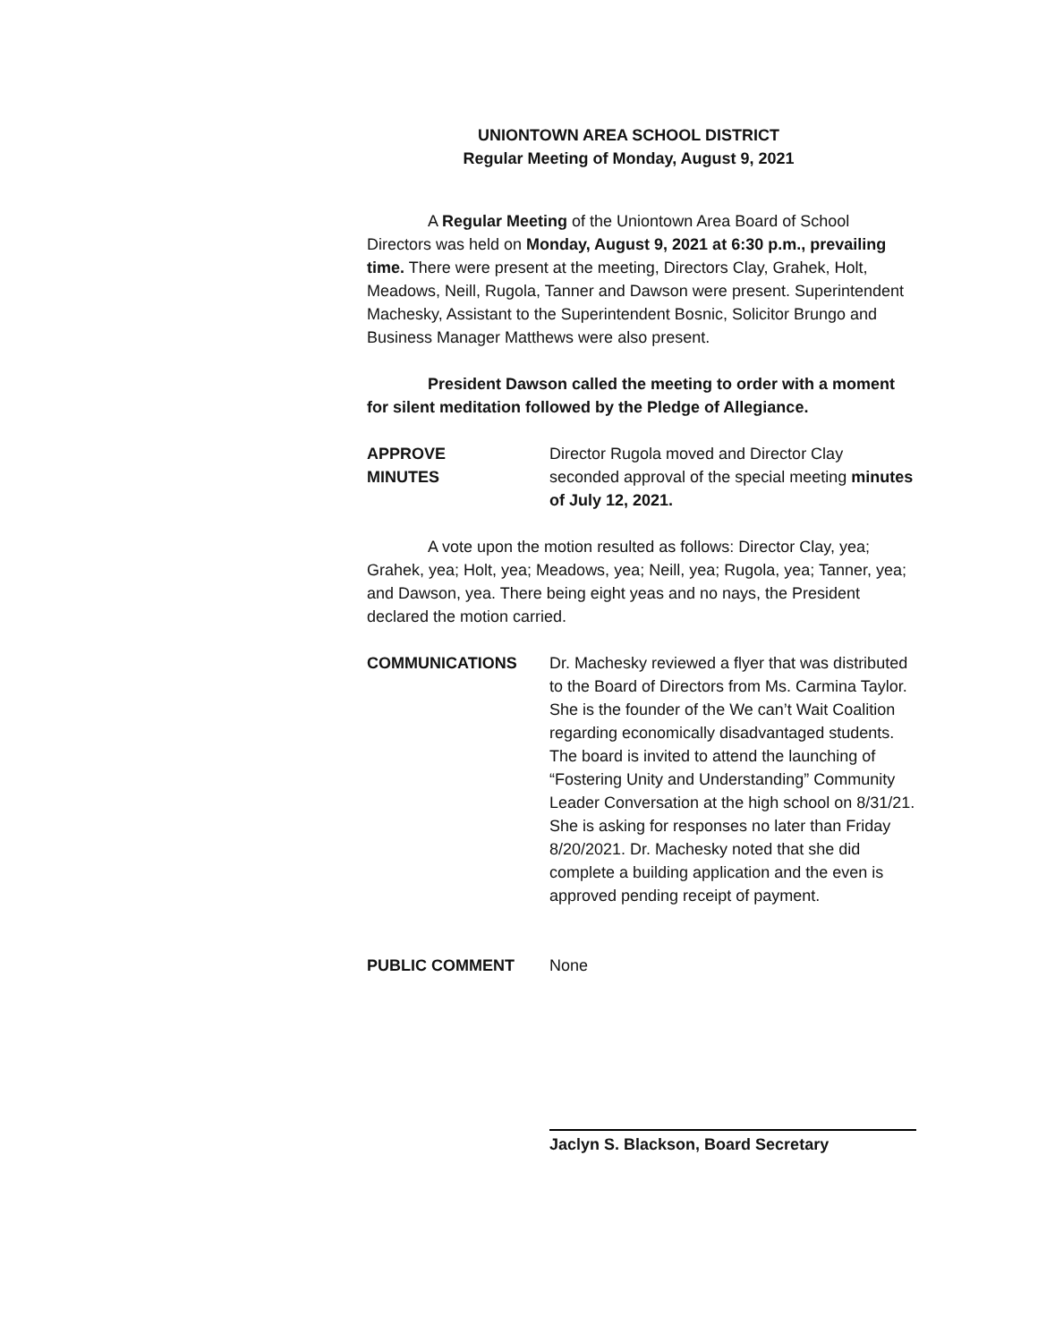UNIONTOWN AREA SCHOOL DISTRICT
Regular Meeting of Monday, August 9, 2021
A Regular Meeting of the Uniontown Area Board of School Directors was held on Monday, August 9, 2021 at 6:30 p.m., prevailing time. There were present at the meeting, Directors Clay, Grahek, Holt, Meadows, Neill, Rugola, Tanner and Dawson were present. Superintendent Machesky, Assistant to the Superintendent Bosnic, Solicitor Brungo and Business Manager Matthews were also present.
President Dawson called the meeting to order with a moment for silent meditation followed by the Pledge of Allegiance.
APPROVE
MINUTES
Director Rugola moved and Director Clay seconded approval of the special meeting minutes of July 12, 2021.
A vote upon the motion resulted as follows: Director Clay, yea; Grahek, yea; Holt, yea; Meadows, yea; Neill, yea; Rugola, yea; Tanner, yea; and Dawson, yea. There being eight yeas and no nays, the President declared the motion carried.
COMMUNICATIONS Dr. Machesky reviewed a flyer that was distributed to the Board of Directors from Ms. Carmina Taylor. She is the founder of the We can’t Wait Coalition regarding economically disadvantaged students. The board is invited to attend the launching of “Fostering Unity and Understanding” Community Leader Conversation at the high school on 8/31/21. She is asking for responses no later than Friday 8/20/2021. Dr. Machesky noted that she did complete a building application and the even is approved pending receipt of payment.
PUBLIC COMMENT None
Jaclyn S. Blackson, Board Secretary